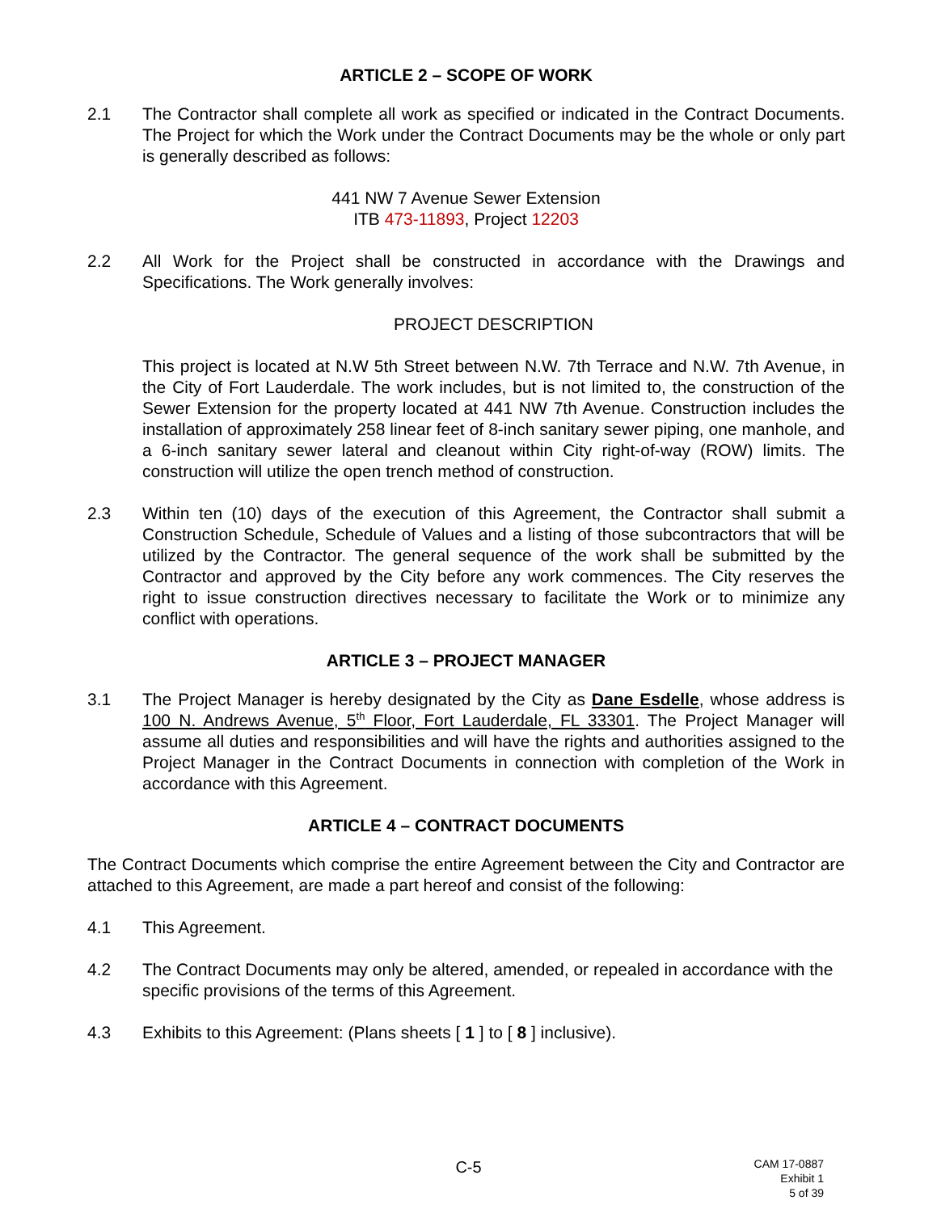ARTICLE 2 – SCOPE OF WORK
2.1 The Contractor shall complete all work as specified or indicated in the Contract Documents. The Project for which the Work under the Contract Documents may be the whole or only part is generally described as follows:
441 NW 7 Avenue Sewer Extension
ITB 473-11893, Project 12203
2.2 All Work for the Project shall be constructed in accordance with the Drawings and Specifications. The Work generally involves:
PROJECT DESCRIPTION
This project is located at N.W 5th Street between N.W. 7th Terrace and N.W. 7th Avenue, in the City of Fort Lauderdale. The work includes, but is not limited to, the construction of the Sewer Extension for the property located at 441 NW 7th Avenue. Construction includes the installation of approximately 258 linear feet of 8-inch sanitary sewer piping, one manhole, and a 6-inch sanitary sewer lateral and cleanout within City right-of-way (ROW) limits. The construction will utilize the open trench method of construction.
2.3 Within ten (10) days of the execution of this Agreement, the Contractor shall submit a Construction Schedule, Schedule of Values and a listing of those subcontractors that will be utilized by the Contractor. The general sequence of the work shall be submitted by the Contractor and approved by the City before any work commences. The City reserves the right to issue construction directives necessary to facilitate the Work or to minimize any conflict with operations.
ARTICLE 3 – PROJECT MANAGER
3.1 The Project Manager is hereby designated by the City as Dane Esdelle, whose address is 100 N. Andrews Avenue, 5<sup>th</sup> Floor, Fort Lauderdale, FL 33301. The Project Manager will assume all duties and responsibilities and will have the rights and authorities assigned to the Project Manager in the Contract Documents in connection with completion of the Work in accordance with this Agreement.
ARTICLE 4 – CONTRACT DOCUMENTS
The Contract Documents which comprise the entire Agreement between the City and Contractor are attached to this Agreement, are made a part hereof and consist of the following:
4.1 This Agreement.
4.2 The Contract Documents may only be altered, amended, or repealed in accordance with the specific provisions of the terms of this Agreement.
4.3 Exhibits to this Agreement: (Plans sheets [ 1 ] to [ 8 ] inclusive).
C-5
CAM 17-0887
Exhibit 1
5 of 39